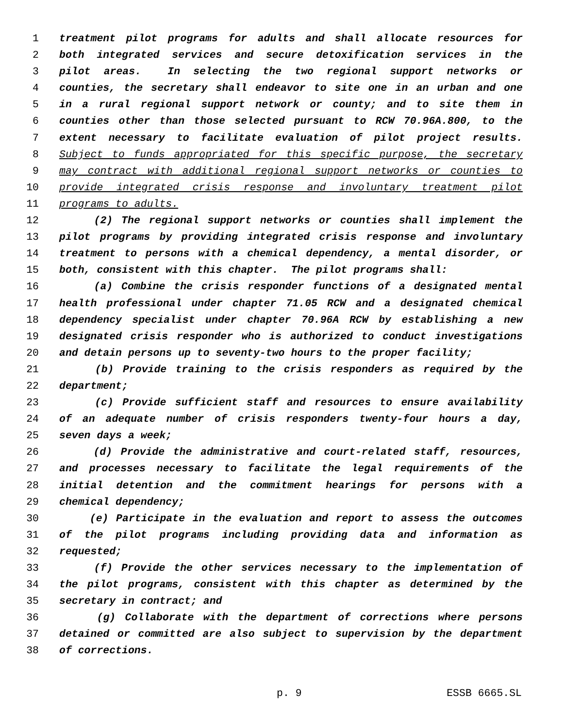1 treatment pilot programs for adults and shall allocate resources for
2 both integrated services and secure detoxification services in the
3 pilot areas. In selecting the two regional support networks or
4 counties, the secretary shall endeavor to site one in an urban and one
5 in a rural regional support network or county; and to site them in
6 counties other than those selected pursuant to RCW 70.96A.800, to the
7 extent necessary to facilitate evaluation of pilot project results.
8 Subject to funds appropriated for this specific purpose, the secretary
9 may contract with additional regional support networks or counties to
10 provide integrated crisis response and involuntary treatment pilot
11 programs to adults.
12 (2) The regional support networks or counties shall implement the
13 pilot programs by providing integrated crisis response and involuntary
14 treatment to persons with a chemical dependency, a mental disorder, or
15 both, consistent with this chapter. The pilot programs shall:
16 (a) Combine the crisis responder functions of a designated mental
17 health professional under chapter 71.05 RCW and a designated chemical
18 dependency specialist under chapter 70.96A RCW by establishing a new
19 designated crisis responder who is authorized to conduct investigations
20 and detain persons up to seventy-two hours to the proper facility;
21 (b) Provide training to the crisis responders as required by the
22 department;
23 (c) Provide sufficient staff and resources to ensure availability
24 of an adequate number of crisis responders twenty-four hours a day,
25 seven days a week;
26 (d) Provide the administrative and court-related staff, resources,
27 and processes necessary to facilitate the legal requirements of the
28 initial detention and the commitment hearings for persons with a
29 chemical dependency;
30 (e) Participate in the evaluation and report to assess the outcomes
31 of the pilot programs including providing data and information as
32 requested;
33 (f) Provide the other services necessary to the implementation of
34 the pilot programs, consistent with this chapter as determined by the
35 secretary in contract; and
36 (g) Collaborate with the department of corrections where persons
37 detained or committed are also subject to supervision by the department
38 of corrections.
p. 9 ESSB 6665.SL